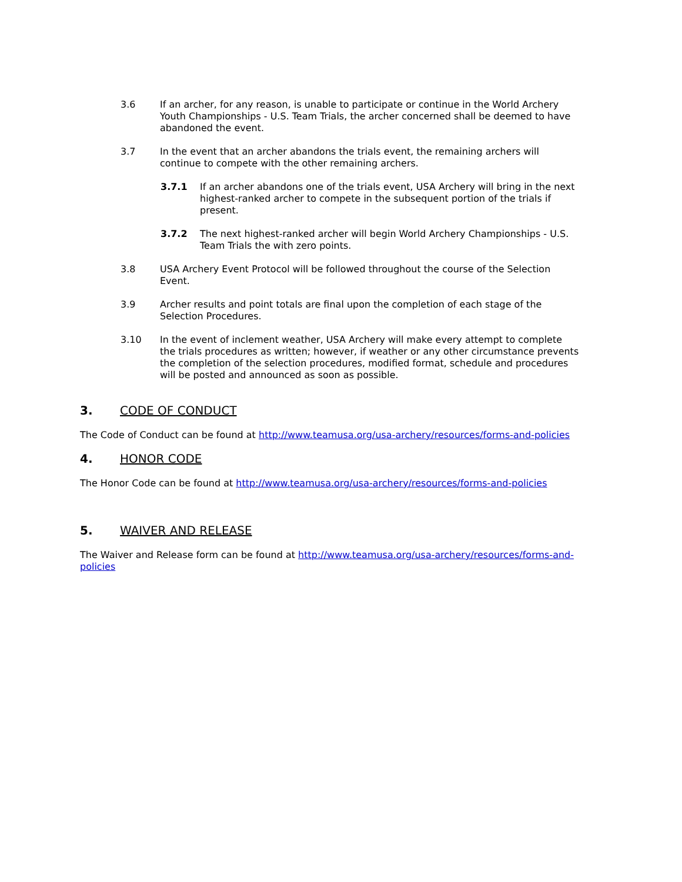3.6 If an archer, for any reason, is unable to participate or continue in the World Archery Youth Championships - U.S. Team Trials, the archer concerned shall be deemed to have abandoned the event.
3.7 In the event that an archer abandons the trials event, the remaining archers will continue to compete with the other remaining archers.
3.7.1 If an archer abandons one of the trials event, USA Archery will bring in the next highest-ranked archer to compete in the subsequent portion of the trials if present.
3.7.2 The next highest-ranked archer will begin World Archery Championships - U.S. Team Trials the with zero points.
3.8 USA Archery Event Protocol will be followed throughout the course of the Selection Event.
3.9 Archer results and point totals are final upon the completion of each stage of the Selection Procedures.
3.10 In the event of inclement weather, USA Archery will make every attempt to complete the trials procedures as written; however, if weather or any other circumstance prevents the completion of the selection procedures, modified format, schedule and procedures will be posted and announced as soon as possible.
3. CODE OF CONDUCT
The Code of Conduct can be found at http://www.teamusa.org/usa-archery/resources/forms-and-policies
4. HONOR CODE
The Honor Code can be found at http://www.teamusa.org/usa-archery/resources/forms-and-policies
5. WAIVER AND RELEASE
The Waiver and Release form can be found at http://www.teamusa.org/usa-archery/resources/forms-and-policies